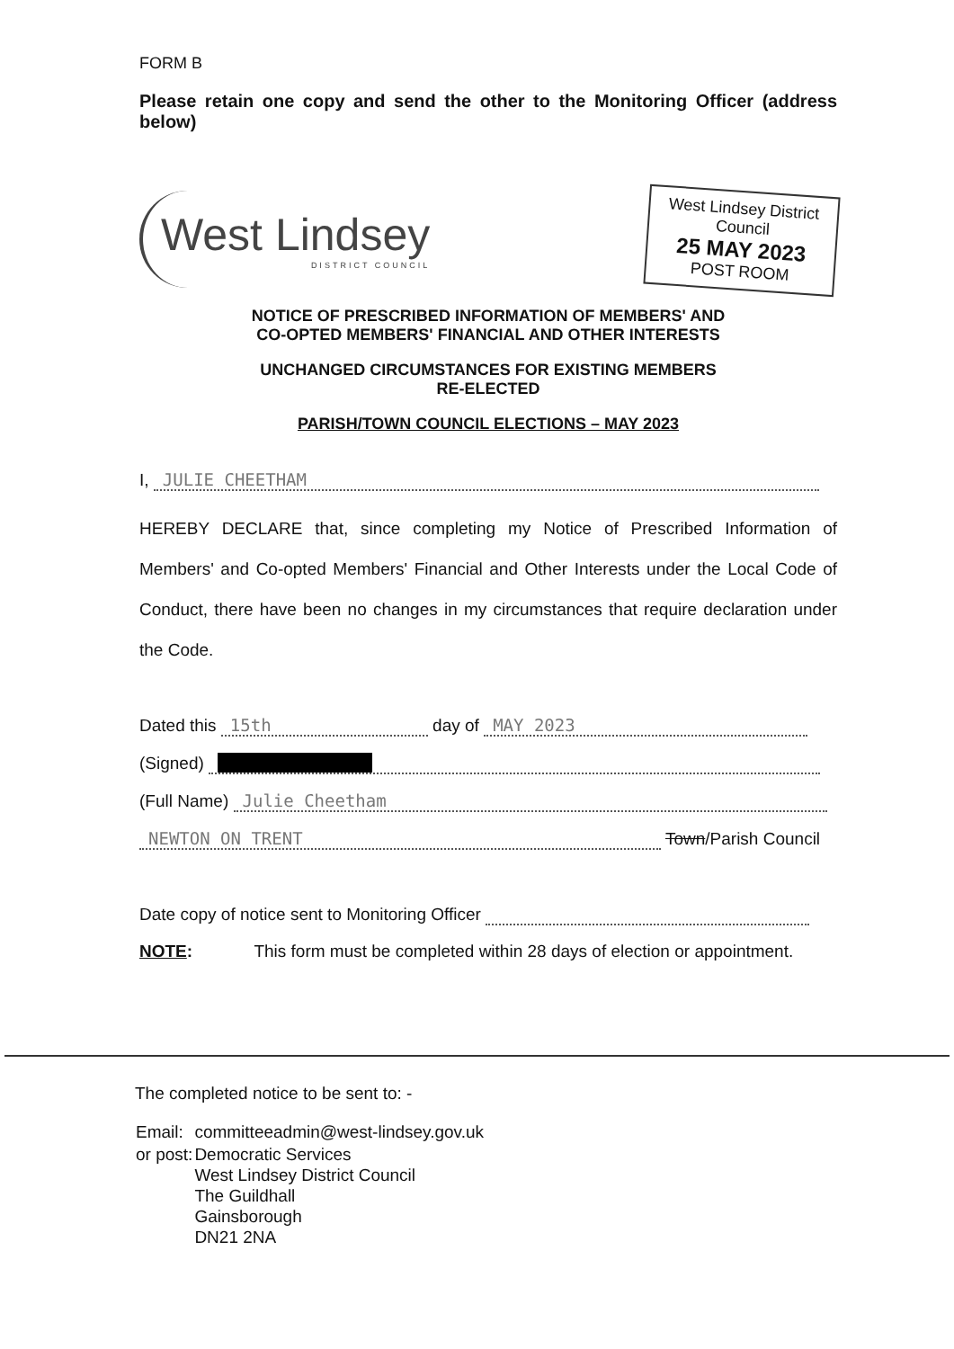FORM B
Please retain one copy and send the other to the Monitoring Officer (address below)
West Lindsey
DISTRICT COUNCIL
West Lindsey District Council
25 MAY 2023
POST ROOM
NOTICE OF PRESCRIBED INFORMATION OF MEMBERS' AND
CO-OPTED MEMBERS' FINANCIAL AND OTHER INTERESTS
UNCHANGED CIRCUMSTANCES FOR EXISTING MEMBERS
RE-ELECTED
PARISH/TOWN COUNCIL ELECTIONS – MAY 2023
I, JULIE CHEETHAM
HEREBY DECLARE that, since completing my Notice of Prescribed Information of Members' and Co-opted Members' Financial and Other Interests under the Local Code of Conduct, there have been no changes in my circumstances that require declaration under the Code.
Dated this 15th day of MAY 2023
(Signed)
(Full Name) Julie Cheetham
NEWTON ON TRENT Town/Parish Council
Date copy of notice sent to Monitoring Officer
NOTE: This form must be completed within 28 days of election or appointment.
The completed notice to be sent to: -
| Email: | committeeadmin@west-lindsey.gov.uk |
| or post: | Democratic Services West Lindsey District Council The Guildhall Gainsborough DN21 2NA |